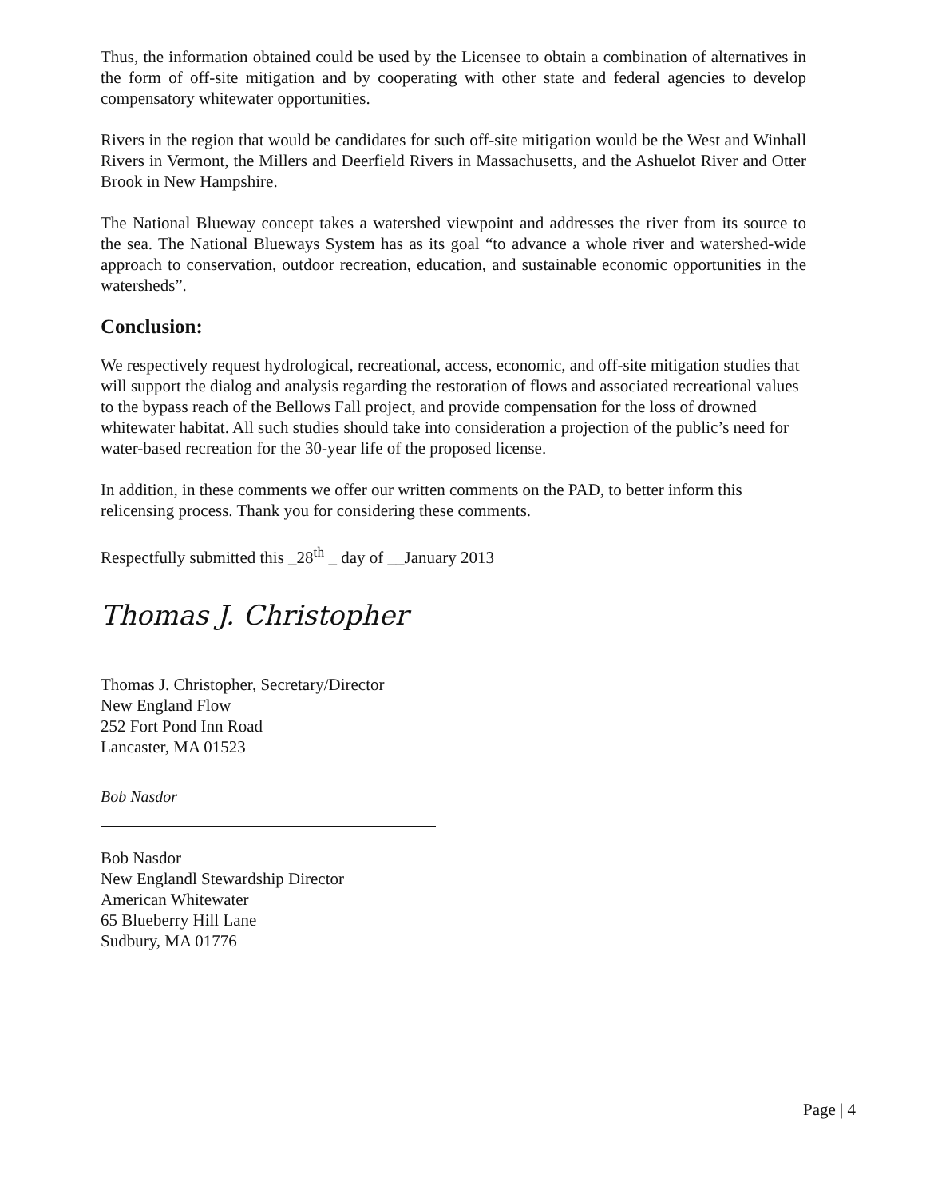Thus, the information obtained could be used by the Licensee to obtain a combination of alternatives in the form of off-site mitigation and by cooperating with other state and federal agencies to develop compensatory whitewater opportunities.
Rivers in the region that would be candidates for such off-site mitigation would be the West and Winhall Rivers in Vermont, the Millers and Deerfield Rivers in Massachusetts, and the Ashuelot River and Otter Brook in New Hampshire.
The National Blueway concept takes a watershed viewpoint and addresses the river from its source to the sea. The National Blueways System has as its goal “to advance a whole river and watershed-wide approach to conservation, outdoor recreation, education, and sustainable economic opportunities in the watersheds”.
Conclusion:
We respectively request hydrological, recreational, access, economic, and off-site mitigation studies that will support the dialog and analysis regarding the restoration of flows and associated recreational values to the bypass reach of the Bellows Fall project, and provide compensation for the loss of drowned whitewater habitat. All such studies should take into consideration a projection of the public’s need for water-based recreation for the 30-year life of the proposed license.
In addition, in these comments we offer our written comments on the PAD, to better inform this relicensing process. Thank you for considering these comments.
Respectfully submitted this _28<sup>th</sup> _ day of __January 2013
Thomas J. Christopher
Thomas J. Christopher, Secretary/Director
New England Flow
252 Fort Pond Inn Road
Lancaster, MA 01523
Bob Nasdor
Bob Nasdor
New Englandl Stewardship Director
American Whitewater
65 Blueberry Hill Lane
Sudbury, MA 01776
Page | 4